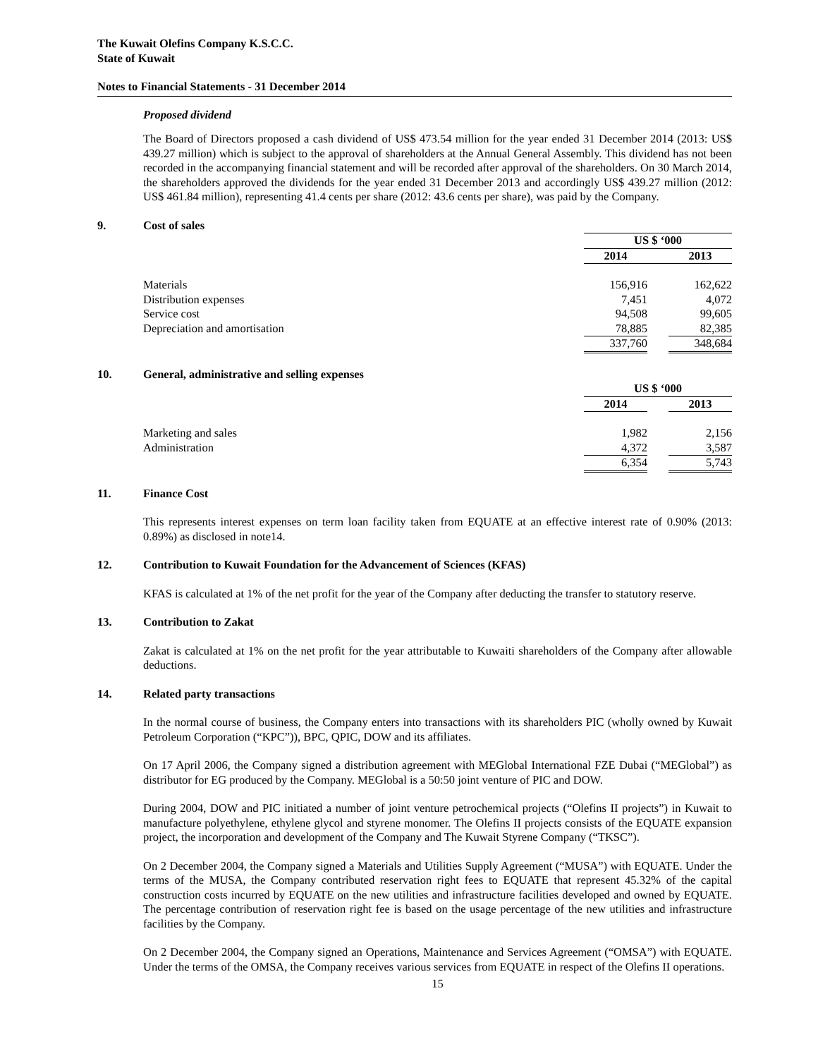The Kuwait Olefins Company K.S.C.C.
State of Kuwait
Notes to Financial Statements - 31 December 2014
Proposed dividend
The Board of Directors proposed a cash dividend of US$ 473.54 million for the year ended 31 December 2014 (2013: US$ 439.27 million) which is subject to the approval of shareholders at the Annual General Assembly. This dividend has not been recorded in the accompanying financial statement and will be recorded after approval of the shareholders. On 30 March 2014, the shareholders approved the dividends for the year ended 31 December 2013 and accordingly US$ 439.27 million (2012: US$ 461.84 million), representing 41.4 cents per share (2012: 43.6 cents per share), was paid by the Company.
9. Cost of sales
| | US $ ‘000 | | |
| | 2014 | | 2013 |
| Materials | 156,916 | | 162,622 |
| Distribution expenses | 7,451 | | 4,072 |
| Service cost | 94,508 | | 99,605 |
| Depreciation and amortisation | 78,885 | | 82,385 |
| | 337,760 | | 348,684 |
10. General, administrative and selling expenses
| | US $ ‘000 | | |
| | 2014 | | 2013 |
| Marketing and sales | 1,982 | | 2,156 |
| Administration | 4,372 | | 3,587 |
| | 6,354 | | 5,743 |
11. Finance Cost
This represents interest expenses on term loan facility taken from EQUATE at an effective interest rate of 0.90% (2013: 0.89%) as disclosed in note14.
12. Contribution to Kuwait Foundation for the Advancement of Sciences (KFAS)
KFAS is calculated at 1% of the net profit for the year of the Company after deducting the transfer to statutory reserve.
13. Contribution to Zakat
Zakat is calculated at 1% on the net profit for the year attributable to Kuwaiti shareholders of the Company after allowable deductions.
14. Related party transactions
In the normal course of business, the Company enters into transactions with its shareholders PIC (wholly owned by Kuwait Petroleum Corporation (“KPC”)), BPC, QPIC, DOW and its affiliates.
On 17 April 2006, the Company signed a distribution agreement with MEGlobal International FZE Dubai (“MEGlobal”) as distributor for EG produced by the Company. MEGlobal is a 50:50 joint venture of PIC and DOW.
During 2004, DOW and PIC initiated a number of joint venture petrochemical projects (“Olefins II projects”) in Kuwait to manufacture polyethylene, ethylene glycol and styrene monomer. The Olefins II projects consists of the EQUATE expansion project, the incorporation and development of the Company and The Kuwait Styrene Company (“TKSC”).
On 2 December 2004, the Company signed a Materials and Utilities Supply Agreement (“MUSA”) with EQUATE. Under the terms of the MUSA, the Company contributed reservation right fees to EQUATE that represent 45.32% of the capital construction costs incurred by EQUATE on the new utilities and infrastructure facilities developed and owned by EQUATE. The percentage contribution of reservation right fee is based on the usage percentage of the new utilities and infrastructure facilities by the Company.
On 2 December 2004, the Company signed an Operations, Maintenance and Services Agreement (“OMSA”) with EQUATE. Under the terms of the OMSA, the Company receives various services from EQUATE in respect of the Olefins II operations.
15